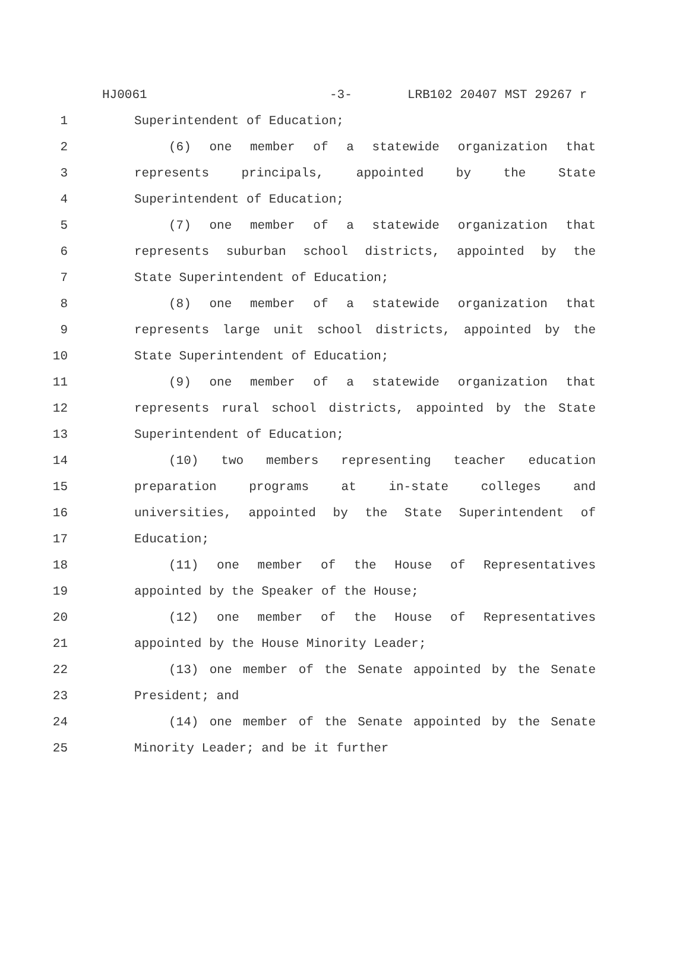HJ0061 -3- LRB102 20407 MST 29267 r
1 Superintendent of Education;
2 (6) one member of a statewide organization that
3 represents principals, appointed by the State
4 Superintendent of Education;
5 (7) one member of a statewide organization that
6 represents suburban school districts, appointed by the
7 State Superintendent of Education;
8 (8) one member of a statewide organization that
9 represents large unit school districts, appointed by the
10 State Superintendent of Education;
11 (9) one member of a statewide organization that
12 represents rural school districts, appointed by the State
13 Superintendent of Education;
14 (10) two members representing teacher education
15 preparation programs at in-state colleges and
16 universities, appointed by the State Superintendent of
17 Education;
18 (11) one member of the House of Representatives
19 appointed by the Speaker of the House;
20 (12) one member of the House of Representatives
21 appointed by the House Minority Leader;
22 (13) one member of the Senate appointed by the Senate
23 President; and
24 (14) one member of the Senate appointed by the Senate
25 Minority Leader; and be it further